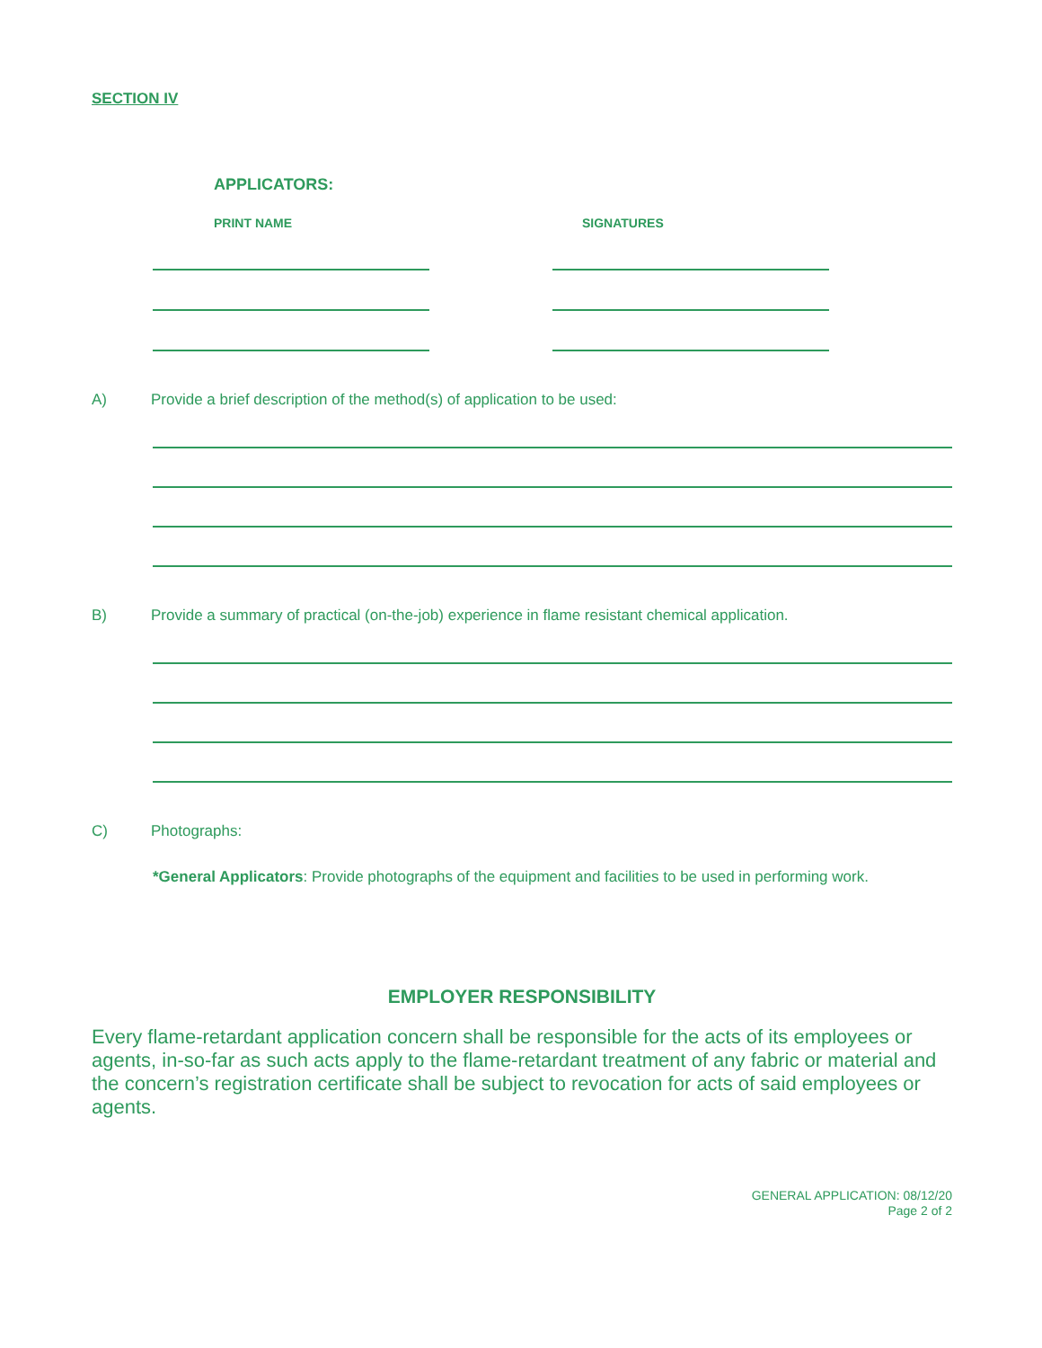SECTION IV
APPLICATORS:
PRINT NAME SIGNATURES
A) Provide a brief description of the method(s) of application to be used:
B) Provide a summary of practical (on-the-job) experience in flame resistant chemical application.
C) Photographs:
*General Applicators: Provide photographs of the equipment and facilities to be used in performing work.
EMPLOYER RESPONSIBILITY
Every flame-retardant application concern shall be responsible for the acts of its employees or agents, in-so-far as such acts apply to the flame-retardant treatment of any fabric or material and the concern’s registration certificate shall be subject to revocation for acts of said employees or agents.
GENERAL APPLICATION: 08/12/20
Page 2 of 2